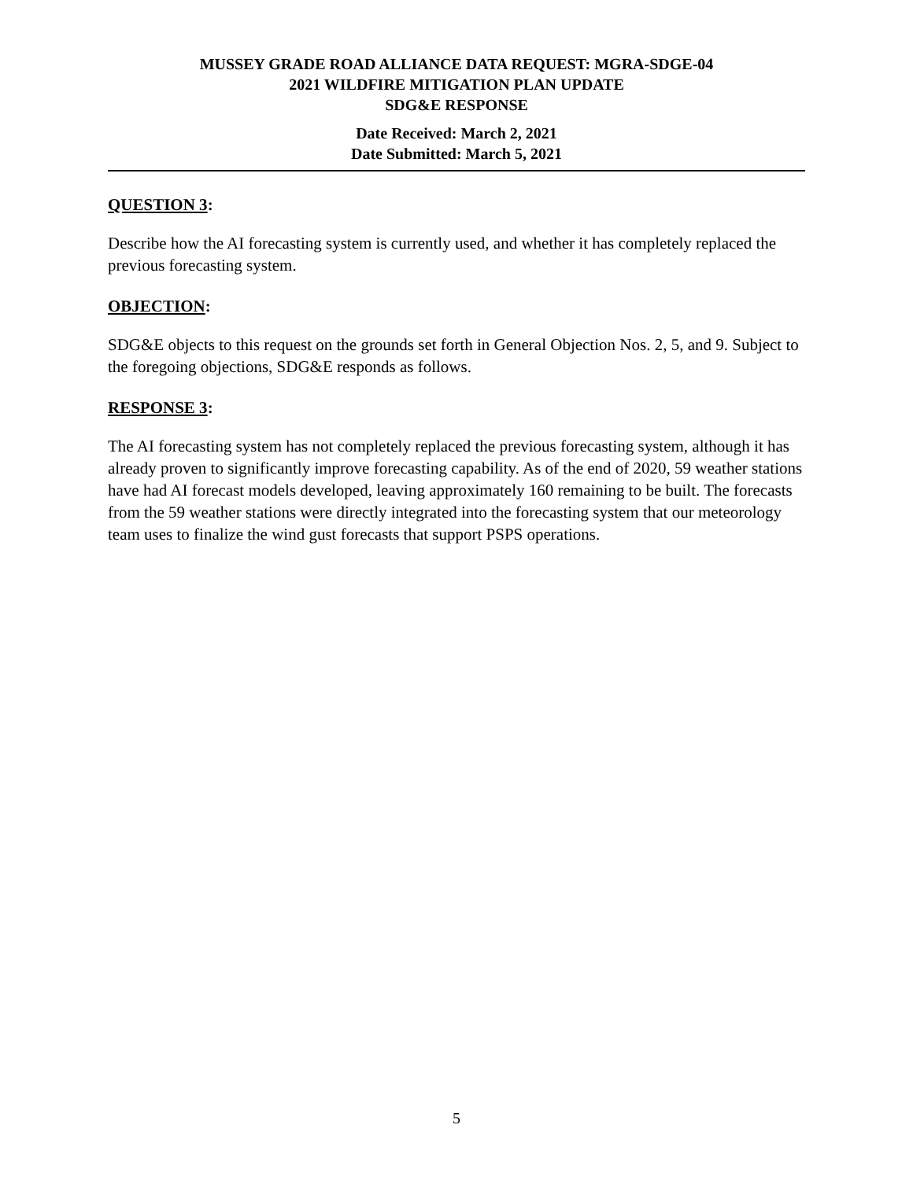MUSSEY GRADE ROAD ALLIANCE DATA REQUEST: MGRA-SDGE-04
2021 WILDFIRE MITIGATION PLAN UPDATE
SDG&E RESPONSE
Date Received: March 2, 2021
Date Submitted: March 5, 2021
QUESTION 3:
Describe how the AI forecasting system is currently used, and whether it has completely replaced the previous forecasting system.
OBJECTION:
SDG&E objects to this request on the grounds set forth in General Objection Nos. 2, 5, and 9. Subject to the foregoing objections, SDG&E responds as follows.
RESPONSE 3:
The AI forecasting system has not completely replaced the previous forecasting system, although it has already proven to significantly improve forecasting capability. As of the end of 2020, 59 weather stations have had AI forecast models developed, leaving approximately 160 remaining to be built. The forecasts from the 59 weather stations were directly integrated into the forecasting system that our meteorology team uses to finalize the wind gust forecasts that support PSPS operations.
5